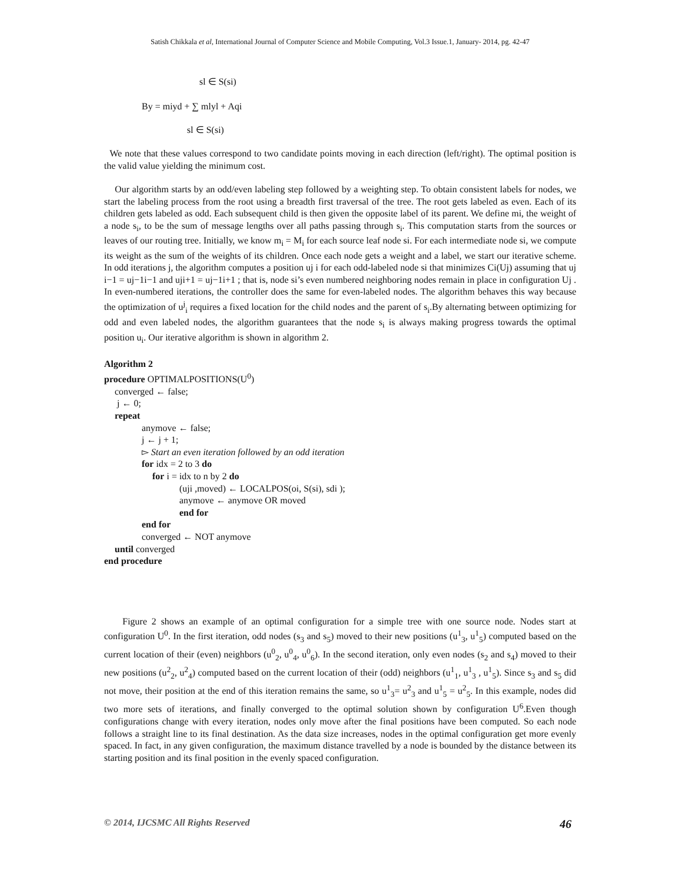Satish Chikkala et al, International Journal of Computer Science and Mobile Computing, Vol.3 Issue.1, January- 2014, pg. 42-47
sl ∈ S(si)
By = miyd + ∑ mlyl + Aqi
sl ∈ S(si)
We note that these values correspond to two candidate points moving in each direction (left/right). The optimal position is the valid value yielding the minimum cost.
Our algorithm starts by an odd/even labeling step followed by a weighting step. To obtain consistent labels for nodes, we start the labeling process from the root using a breadth first traversal of the tree. The root gets labeled as even. Each of its children gets labeled as odd. Each subsequent child is then given the opposite label of its parent. We define mi, the weight of a node s<sub>i</sub>, to be the sum of message lengths over all paths passing through s<sub>i</sub>. This computation starts from the sources or leaves of our routing tree. Initially, we know m<sub>i</sub> = M<sub>i</sub> for each source leaf node si. For each intermediate node si, we compute its weight as the sum of the weights of its children. Once each node gets a weight and a label, we start our iterative scheme. In odd iterations j, the algorithm computes a position uj i for each odd-labeled node si that minimizes Ci(Uj) assuming that uj i−1 = uj−1i−1 and uji+1 = uj−1i+1 ; that is, node si’s even numbered neighboring nodes remain in place in configuration Uj . In even-numbered iterations, the controller does the same for even-labeled nodes. The algorithm behaves this way because the optimization of u<sup>j</sup><sub>i</sub> requires a fixed location for the child nodes and the parent of s<sub>i</sub>.By alternating between optimizing for odd and even labeled nodes, the algorithm guarantees that the node s<sub>i</sub> is always making progress towards the optimal position u<sub>i</sub>. Our iterative algorithm is shown in algorithm 2.
Algorithm 2
procedure OPTIMALPOSITIONS(U<sup>0</sup>)
converged ← false;
j ← 0;
repeat
anymove ← false;
j ← j + 1;
▻ Start an even iteration followed by an odd iteration
for idx = 2 to 3 do
for i = idx to n by 2 do
(uji ,moved) ← LOCALPOS(oi, S(si), sdi );
anymove ← anymove OR moved
end for
end for
converged ← NOT anymove
until converged
end procedure
Figure 2 shows an example of an optimal configuration for a simple tree with one source node. Nodes start at configuration U<sup>0</sup>. In the first iteration, odd nodes (s<sub>3</sub> and s<sub>5</sub>) moved to their new positions (u<sup>1</sup><sub>3</sub>, u<sup>1</sup><sub>5</sub>) computed based on the current location of their (even) neighbors (u<sup>0</sup><sub>2</sub>, u<sup>0</sup><sub>4</sub>, u<sup>0</sup><sub>6</sub>). In the second iteration, only even nodes (s<sub>2</sub> and s<sub>4</sub>) moved to their new positions (u<sup>2</sup><sub>2</sub>, u<sup>2</sup><sub>4</sub>) computed based on the current location of their (odd) neighbors (u<sup>1</sup><sub>1</sub>, u<sup>1</sup><sub>3</sub> , u<sup>1</sup><sub>5</sub>). Since s<sub>3</sub> and s<sub>5</sub> did not move, their position at the end of this iteration remains the same, so u<sup>1</sup><sub>3</sub>= u<sup>2</sup><sub>3</sub> and u<sup>1</sup><sub>5</sub> = u<sup>2</sup><sub>5</sub>. In this example, nodes did two more sets of iterations, and finally converged to the optimal solution shown by configuration U<sup>6</sup>.Even though configurations change with every iteration, nodes only move after the final positions have been computed. So each node follows a straight line to its final destination. As the data size increases, nodes in the optimal configuration get more evenly spaced. In fact, in any given configuration, the maximum distance travelled by a node is bounded by the distance between its starting position and its final position in the evenly spaced configuration.
© 2014, IJCSMC All Rights Reserved 46